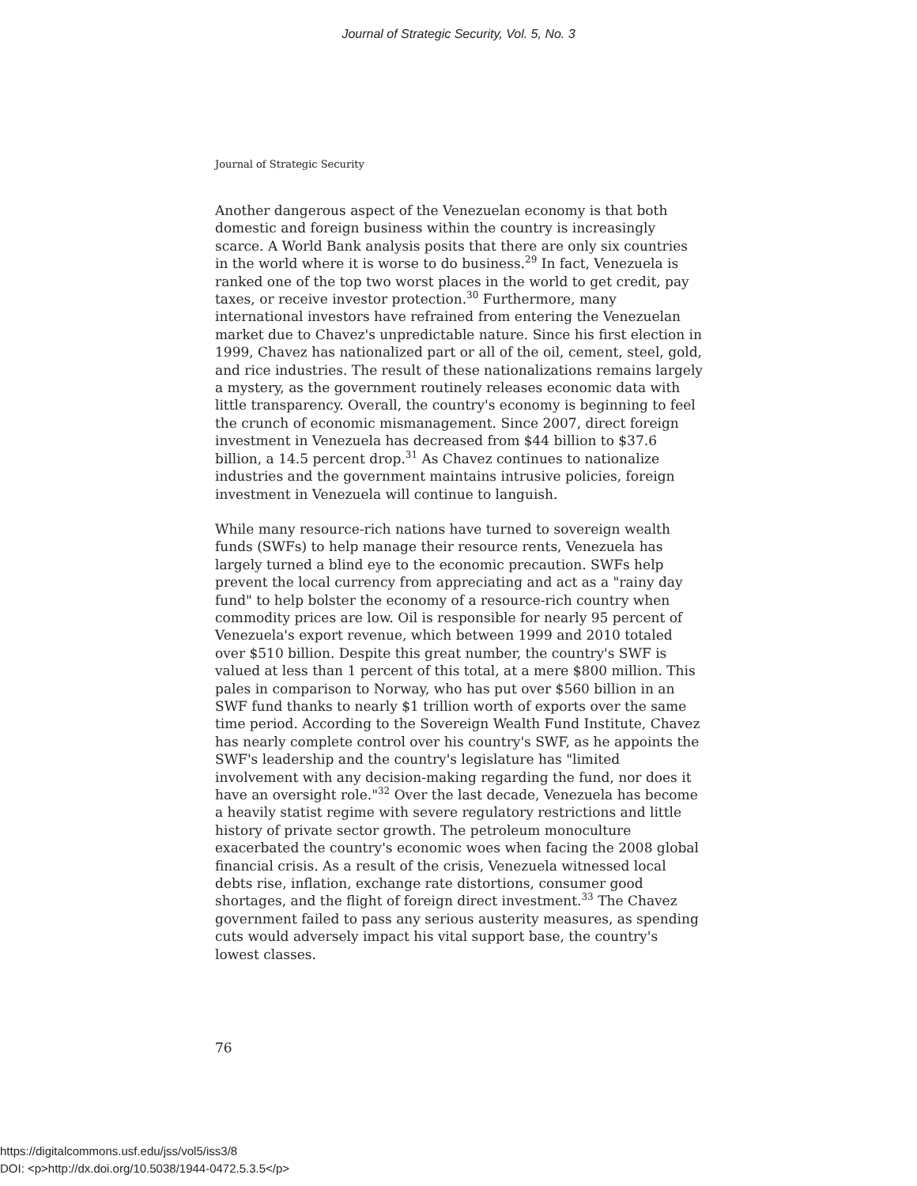Journal of Strategic Security, Vol. 5, No. 3
Journal of Strategic Security
Another dangerous aspect of the Venezuelan economy is that both domestic and foreign business within the country is increasingly scarce. A World Bank analysis posits that there are only six countries in the world where it is worse to do business.<sup>29</sup> In fact, Venezuela is ranked one of the top two worst places in the world to get credit, pay taxes, or receive investor protection.<sup>30</sup> Furthermore, many international investors have refrained from entering the Venezuelan market due to Chavez's unpredictable nature. Since his first election in 1999, Chavez has nationalized part or all of the oil, cement, steel, gold, and rice industries. The result of these nationalizations remains largely a mystery, as the government routinely releases economic data with little transparency. Overall, the country's economy is beginning to feel the crunch of economic mismanagement. Since 2007, direct foreign investment in Venezuela has decreased from $44 billion to $37.6 billion, a 14.5 percent drop.<sup>31</sup> As Chavez continues to nationalize industries and the government maintains intrusive policies, foreign investment in Venezuela will continue to languish.
While many resource-rich nations have turned to sovereign wealth funds (SWFs) to help manage their resource rents, Venezuela has largely turned a blind eye to the economic precaution. SWFs help prevent the local currency from appreciating and act as a "rainy day fund" to help bolster the economy of a resource-rich country when commodity prices are low. Oil is responsible for nearly 95 percent of Venezuela's export revenue, which between 1999 and 2010 totaled over $510 billion. Despite this great number, the country's SWF is valued at less than 1 percent of this total, at a mere $800 million. This pales in comparison to Norway, who has put over $560 billion in an SWF fund thanks to nearly $1 trillion worth of exports over the same time period. According to the Sovereign Wealth Fund Institute, Chavez has nearly complete control over his country's SWF, as he appoints the SWF's leadership and the country's legislature has "limited involvement with any decision-making regarding the fund, nor does it have an oversight role."<sup>32</sup> Over the last decade, Venezuela has become a heavily statist regime with severe regulatory restrictions and little history of private sector growth. The petroleum monoculture exacerbated the country's economic woes when facing the 2008 global financial crisis. As a result of the crisis, Venezuela witnessed local debts rise, inflation, exchange rate distortions, consumer good shortages, and the flight of foreign direct investment.<sup>33</sup> The Chavez government failed to pass any serious austerity measures, as spending cuts would adversely impact his vital support base, the country's lowest classes.
76
https://digitalcommons.usf.edu/jss/vol5/iss3/8
DOI: <p>http://dx.doi.org/10.5038/1944-0472.5.3.5</p>